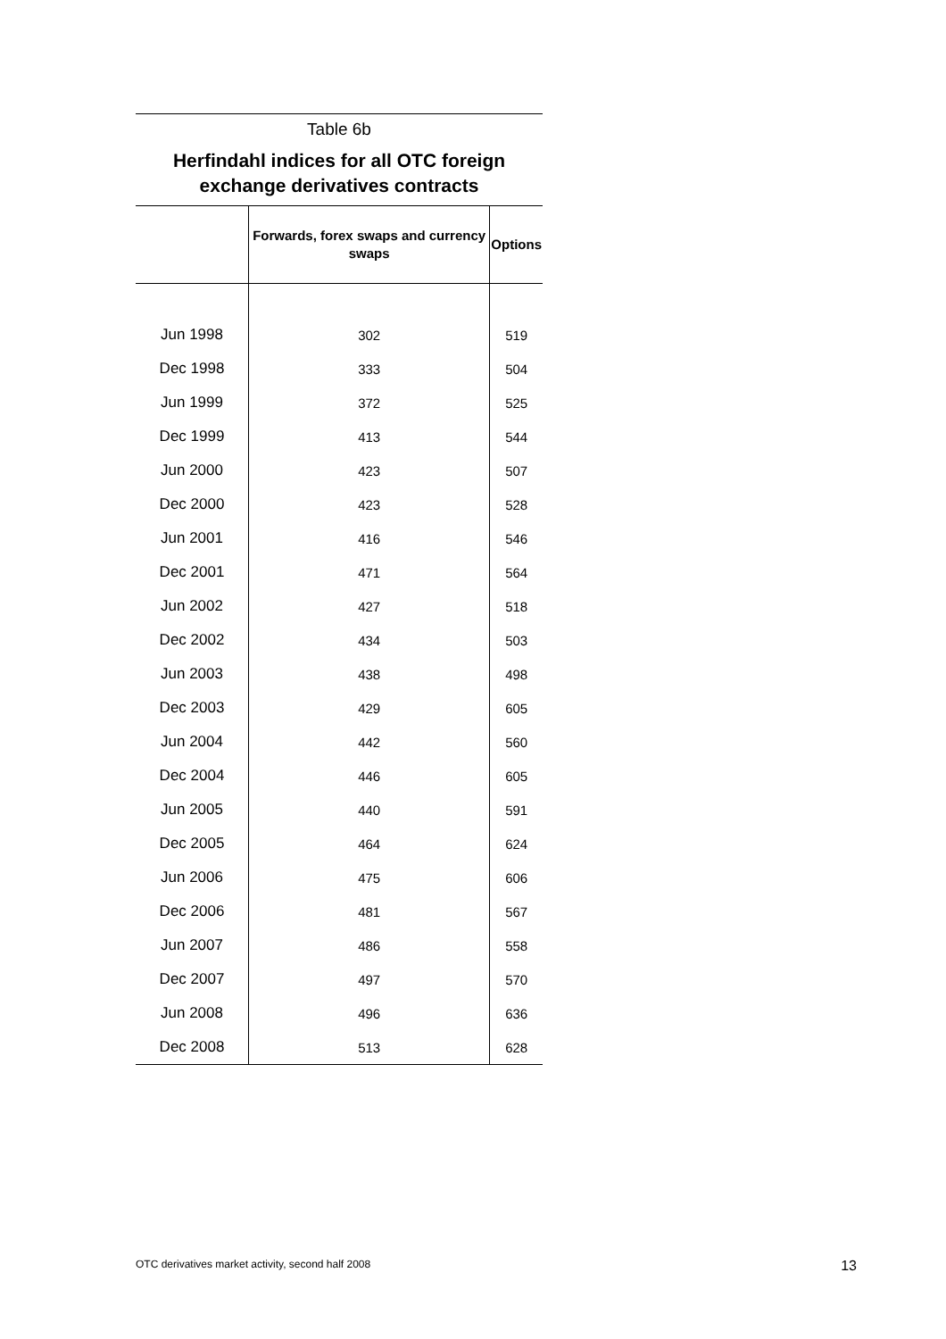Table 6b
Herfindahl indices for all OTC foreign exchange derivatives contracts
| | Forwards, forex swaps and currency swaps | Options |
| --- | --- | --- |
| Jun 1998 | 302 | 519 |
| Dec 1998 | 333 | 504 |
| Jun 1999 | 372 | 525 |
| Dec 1999 | 413 | 544 |
| Jun 2000 | 423 | 507 |
| Dec 2000 | 423 | 528 |
| Jun 2001 | 416 | 546 |
| Dec 2001 | 471 | 564 |
| Jun 2002 | 427 | 518 |
| Dec 2002 | 434 | 503 |
| Jun 2003 | 438 | 498 |
| Dec 2003 | 429 | 605 |
| Jun 2004 | 442 | 560 |
| Dec 2004 | 446 | 605 |
| Jun 2005 | 440 | 591 |
| Dec 2005 | 464 | 624 |
| Jun 2006 | 475 | 606 |
| Dec 2006 | 481 | 567 |
| Jun 2007 | 486 | 558 |
| Dec 2007 | 497 | 570 |
| Jun 2008 | 496 | 636 |
| Dec 2008 | 513 | 628 |
OTC derivatives market activity, second half 2008 13